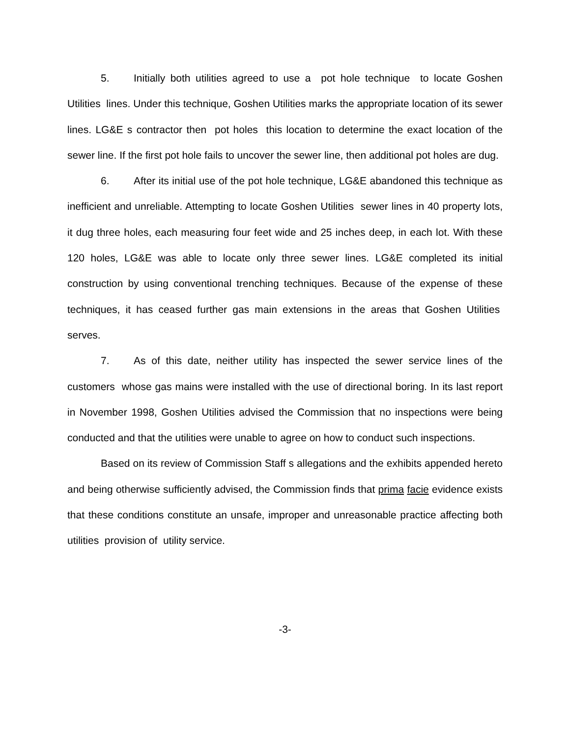5. Initially both utilities agreed to use a pot hole technique to locate Goshen Utilities lines. Under this technique, Goshen Utilities marks the appropriate location of its sewer lines. LG&E s contractor then pot holes this location to determine the exact location of the sewer line. If the first pot hole fails to uncover the sewer line, then additional pot holes are dug.
6. After its initial use of the pot hole technique, LG&E abandoned this technique as inefficient and unreliable. Attempting to locate Goshen Utilities sewer lines in 40 property lots, it dug three holes, each measuring four feet wide and 25 inches deep, in each lot. With these 120 holes, LG&E was able to locate only three sewer lines. LG&E completed its initial construction by using conventional trenching techniques. Because of the expense of these techniques, it has ceased further gas main extensions in the areas that Goshen Utilities serves.
7. As of this date, neither utility has inspected the sewer service lines of the customers whose gas mains were installed with the use of directional boring. In its last report in November 1998, Goshen Utilities advised the Commission that no inspections were being conducted and that the utilities were unable to agree on how to conduct such inspections.
Based on its review of Commission Staff s allegations and the exhibits appended hereto and being otherwise sufficiently advised, the Commission finds that prima facie evidence exists that these conditions constitute an unsafe, improper and unreasonable practice affecting both utilities provision of utility service.
-3-